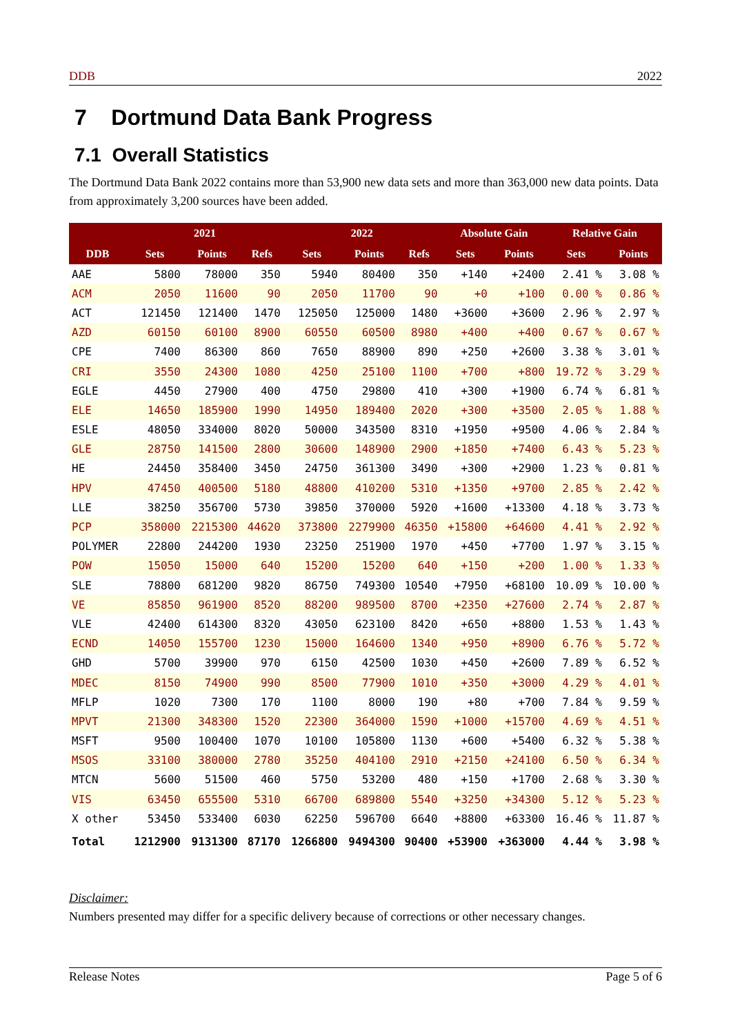DDB 2022
7 Dortmund Data Bank Progress
7.1 Overall Statistics
The Dortmund Data Bank 2022 contains more than 53,900 new data sets and more than 363,000 new data points. Data from approximately 3,200 sources have been added.
| | 2021 | | | 2022 | | | Absolute Gain | | Relative Gain | |
| --- | --- | --- | --- | --- | --- | --- | --- | --- | --- | --- |
| DDB | Sets | Points | Refs | Sets | Points | Refs | Sets | Points | Sets | Points |
| AAE | 5800 | 78000 | 350 | 5940 | 80400 | 350 | +140 | +2400 | 2.41 % | 3.08 % |
| ACM | 2050 | 11600 | 90 | 2050 | 11700 | 90 | +0 | +100 | 0.00 % | 0.86 % |
| ACT | 121450 | 121400 | 1470 | 125050 | 125000 | 1480 | +3600 | +3600 | 2.96 % | 2.97 % |
| AZD | 60150 | 60100 | 8900 | 60550 | 60500 | 8980 | +400 | +400 | 0.67 % | 0.67 % |
| CPE | 7400 | 86300 | 860 | 7650 | 88900 | 890 | +250 | +2600 | 3.38 % | 3.01 % |
| CRI | 3550 | 24300 | 1080 | 4250 | 25100 | 1100 | +700 | +800 | 19.72 % | 3.29 % |
| EGLE | 4450 | 27900 | 400 | 4750 | 29800 | 410 | +300 | +1900 | 6.74 % | 6.81 % |
| ELE | 14650 | 185900 | 1990 | 14950 | 189400 | 2020 | +300 | +3500 | 2.05 % | 1.88 % |
| ESLE | 48050 | 334000 | 8020 | 50000 | 343500 | 8310 | +1950 | +9500 | 4.06 % | 2.84 % |
| GLE | 28750 | 141500 | 2800 | 30600 | 148900 | 2900 | +1850 | +7400 | 6.43 % | 5.23 % |
| HE | 24450 | 358400 | 3450 | 24750 | 361300 | 3490 | +300 | +2900 | 1.23 % | 0.81 % |
| HPV | 47450 | 400500 | 5180 | 48800 | 410200 | 5310 | +1350 | +9700 | 2.85 % | 2.42 % |
| LLE | 38250 | 356700 | 5730 | 39850 | 370000 | 5920 | +1600 | +13300 | 4.18 % | 3.73 % |
| PCP | 358000 | 2215300 | 44620 | 373800 | 2279900 | 46350 | +15800 | +64600 | 4.41 % | 2.92 % |
| POLYMER | 22800 | 244200 | 1930 | 23250 | 251900 | 1970 | +450 | +7700 | 1.97 % | 3.15 % |
| POW | 15050 | 15000 | 640 | 15200 | 15200 | 640 | +150 | +200 | 1.00 % | 1.33 % |
| SLE | 78800 | 681200 | 9820 | 86750 | 749300 | 10540 | +7950 | +68100 | 10.09 % | 10.00 % |
| VE | 85850 | 961900 | 8520 | 88200 | 989500 | 8700 | +2350 | +27600 | 2.74 % | 2.87 % |
| VLE | 42400 | 614300 | 8320 | 43050 | 623100 | 8420 | +650 | +8800 | 1.53 % | 1.43 % |
| ECND | 14050 | 155700 | 1230 | 15000 | 164600 | 1340 | +950 | +8900 | 6.76 % | 5.72 % |
| GHD | 5700 | 39900 | 970 | 6150 | 42500 | 1030 | +450 | +2600 | 7.89 % | 6.52 % |
| MDEC | 8150 | 74900 | 990 | 8500 | 77900 | 1010 | +350 | +3000 | 4.29 % | 4.01 % |
| MFLP | 1020 | 7300 | 170 | 1100 | 8000 | 190 | +80 | +700 | 7.84 % | 9.59 % |
| MPVT | 21300 | 348300 | 1520 | 22300 | 364000 | 1590 | +1000 | +15700 | 4.69 % | 4.51 % |
| MSFT | 9500 | 100400 | 1070 | 10100 | 105800 | 1130 | +600 | +5400 | 6.32 % | 5.38 % |
| MSOS | 33100 | 380000 | 2780 | 35250 | 404100 | 2910 | +2150 | +24100 | 6.50 % | 6.34 % |
| MTCN | 5600 | 51500 | 460 | 5750 | 53200 | 480 | +150 | +1700 | 2.68 % | 3.30 % |
| VIS | 63450 | 655500 | 5310 | 66700 | 689800 | 5540 | +3250 | +34300 | 5.12 % | 5.23 % |
| X other | 53450 | 533400 | 6030 | 62250 | 596700 | 6640 | +8800 | +63300 | 16.46 % | 11.87 % |
| Total | 1212900 | 9131300 | 87170 | 1266800 | 9494300 | 90400 | +53900 | +363000 | 4.44 % | 3.98 % |
Disclaimer:
Numbers presented may differ for a specific delivery because of corrections or other necessary changes.
Release Notes Page 5 of 6